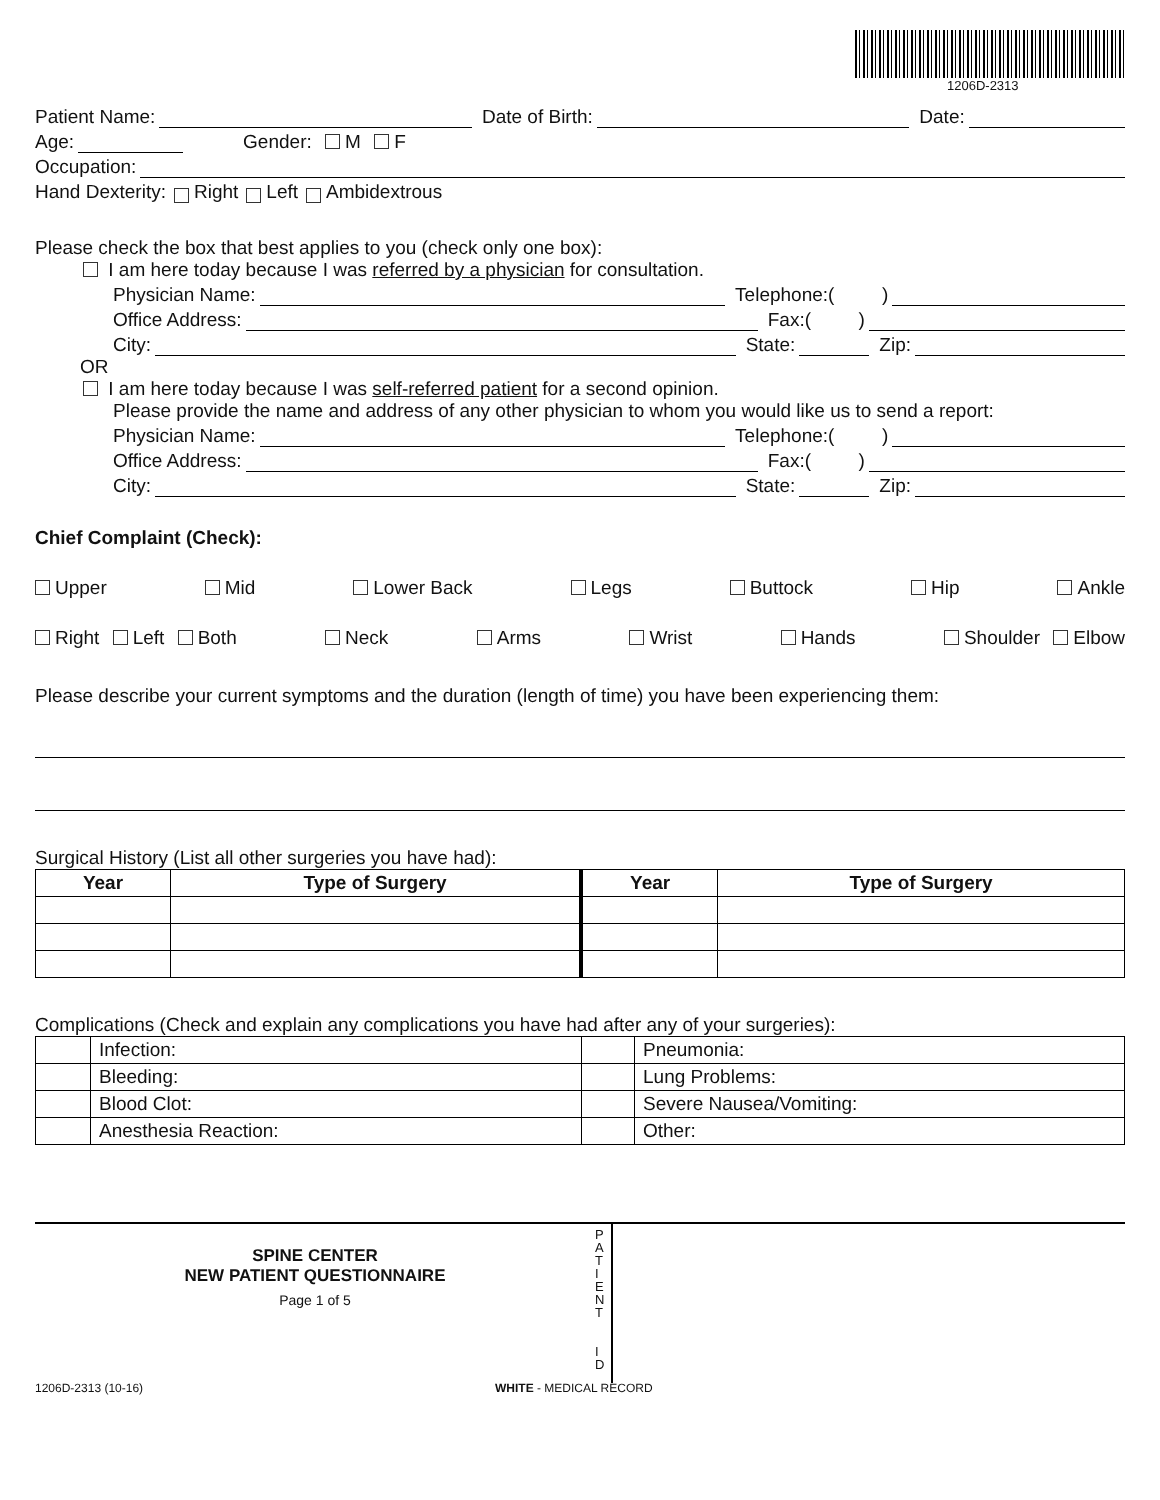1206D-2313
Patient Name: Date of Birth: Date:
Age: Gender: M F
Occupation:
Hand Dexterity: Right Left Ambidextrous
Please check the box that best applies to you (check only one box):
I am here today because I was referred by a physician for consultation.
Physician Name: Telephone:( )
Office Address: Fax:( )
City: State: Zip:
OR
I am here today because I was self-referred patient for a second opinion.
Please provide the name and address of any other physician to whom you would like us to send a report:
Physician Name: Telephone:( )
Office Address: Fax:( )
City: State: Zip:
Chief Complaint (Check):
Upper Mid Lower Back Legs Buttock Hip Ankle
Right Left Both Neck Arms Wrist Hands Shoulder Elbow
Please describe your current symptoms and the duration (length of time) you have been experiencing them:
Surgical History (List all other surgeries you have had):
| Year | Type of Surgery | Year | Type of Surgery |
| --- | --- | --- | --- |
Complications (Check and explain any complications you have had after any of your surgeries):
| | Infection: | | Pneumonia: |
| | Bleeding: | | Lung Problems: |
| | Blood Clot: | | Severe Nausea/Vomiting: |
| | Anesthesia Reaction: | | Other: |
SPINE CENTER
NEW PATIENT QUESTIONNAIRE
Page 1 of 5
P
A
T
I
E
N
T
I
D
1206D-2313 (10-16) WHITE - MEDICAL RECORD